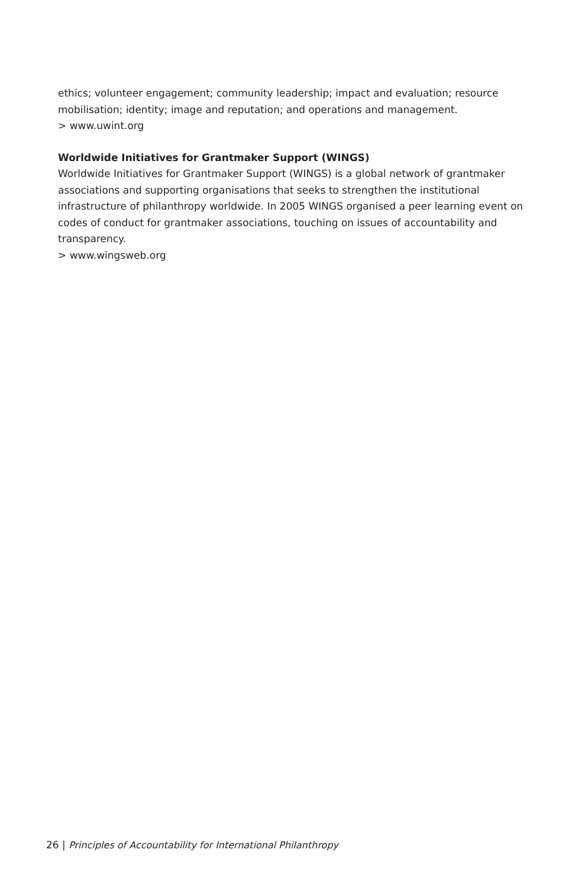ethics; volunteer engagement; community leadership; impact and evaluation; resource mobilisation; identity; image and reputation; and operations and management.
> www.uwint.org
Worldwide Initiatives for Grantmaker Support (WINGS)
Worldwide Initiatives for Grantmaker Support (WINGS) is a global network of grantmaker associations and supporting organisations that seeks to strengthen the institutional infrastructure of philanthropy worldwide. In 2005 WINGS organised a peer learning event on codes of conduct for grantmaker associations, touching on issues of accountability and transparency.
> www.wingsweb.org
26 | Principles of Accountability for International Philanthropy